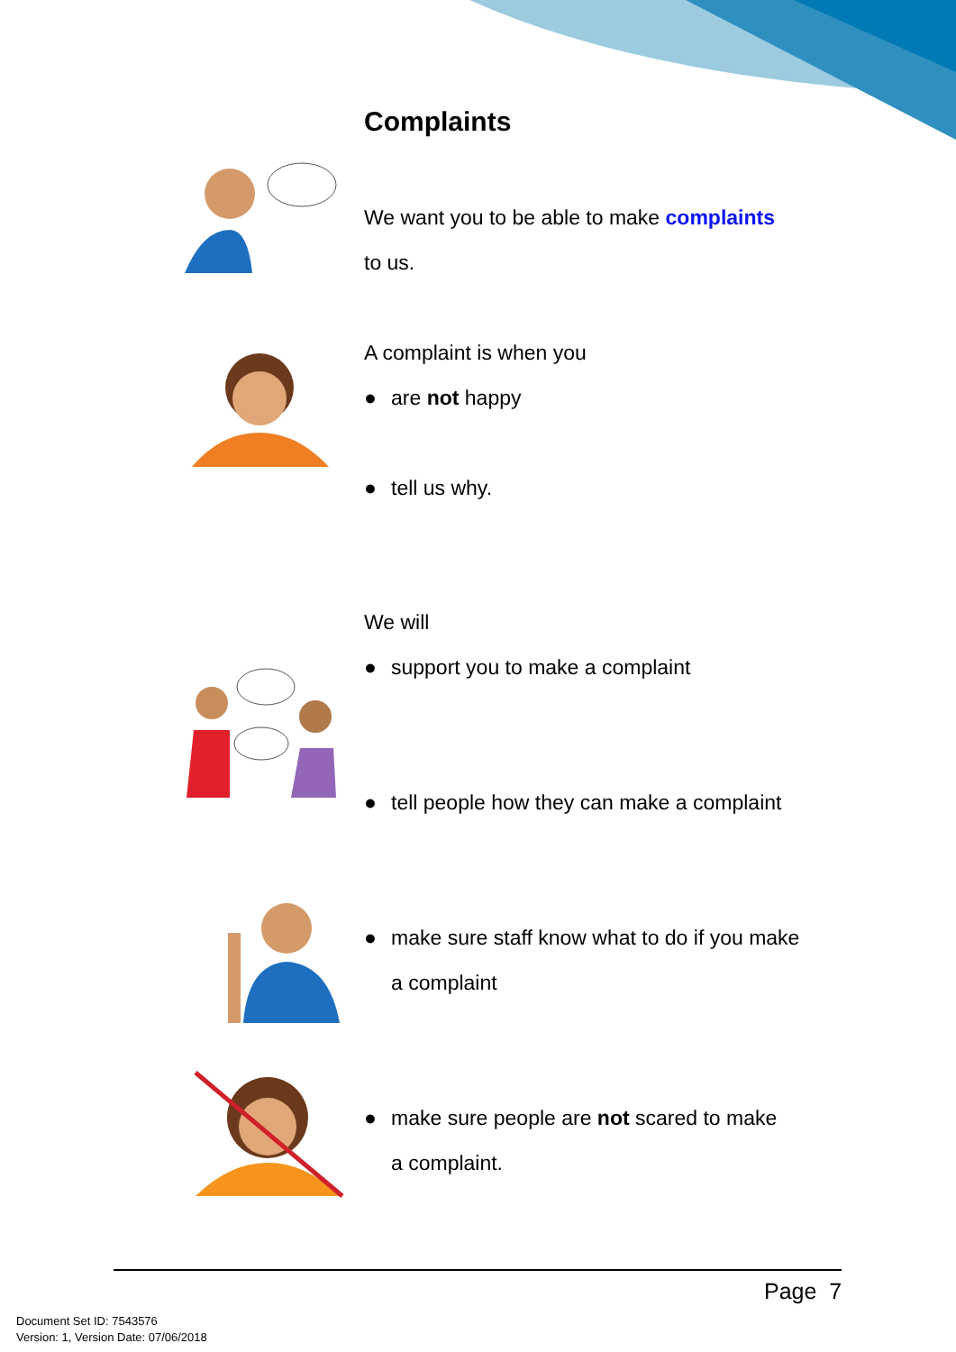Complaints
We want you to be able to make complaints
to us.
A complaint is when you
● are not happy
● tell us why.
We will
● support you to make a complaint
● tell people how they can make a complaint
● make sure staff know what to do if you make
a complaint
● make sure people are not scared to make
a complaint.
Page 7
Document Set ID: 7543576
Version: 1, Version Date: 07/06/2018